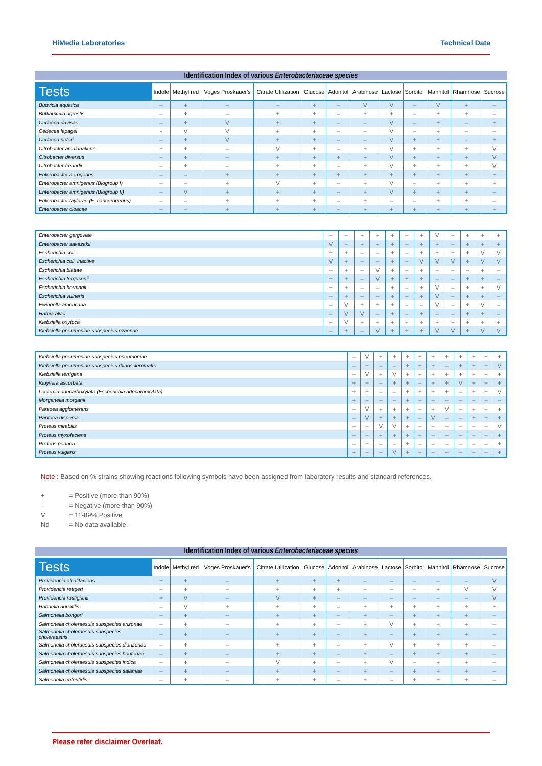HiMedia Laboratories Technical Data
Identification Index of various Enterobacteriaceae species
| Tests | Indole | Methyl red | Voges Proskauer's | Citrate Utilization | Glucose | Adonitol | Arabinose | Lactose | Sorbitol | Mannitol | Rhamnose | Sucrose |
| --- | --- | --- | --- | --- | --- | --- | --- | --- | --- | --- | --- | --- |
| Budvicia aquatica | – | + | – | – | + | – | V | V | – | V | + | – |
| Buttiauxella agrestis | – | + | – | + | + | – | + | + | – | + | + | – |
| Cedecea davisae | – | + | V | + | + | – | – | V | – | + | – | + |
| Cedecea lapagei | - | V | V | + | + | – | – | V | – | + | – | – |
| Cedecea neteri | – | + | V | + | + | – | – | V | + | + | - | + |
| Citrobacter amalonaticus | + | + | – | V | + | – | + | V | + | + | + | V |
| Citrobacter diversus | + | + | – | + | + | + | + | V | + | + | + | V |
| Citrobacter freundii | – | + | – | + | + | – | + | V | + | + | + | V |
| Enterobacter aerogenes | – | – | + | + | + | + | + | + | + | + | + | + |
| Enterobacter amnigenus (Biogroup I) | – | – | + | V | + | – | + | V | – | + | + | + |
| Enterobacter amnigenus (Biogroup II) | – | V | + | + | + | – | + | V | + | + | + | – |
| Enterobacter taylorae (E. cancerogenus) | – | – | + | + | + | – | + | – | – | + | + | – |
| Enterobacter cloacae | – | – | + | + | + | – | + | + | + | + | + | + |
| Enterobacter gergoviae | – | – | + | + | + | – | + | V | – | + | + | + |
| Enterobacter sakazakii | V | – | + | + | + | – | + | + | – | + | + | + |
| Escherichia coli | + | + | – | – | + | – | + | + | + | + | V | V |
| Escherichia coli, inactive | V | + | – | – | + | – | V | V | V | + | V | V |
| Escherichia blattae | – | + | – | V | + | – | + | – | – | – | + | – |
| Escherichia fergusonii | + | + | – | V | + | + | + | – | – | + | + | – |
| Escherichia hermanii | + | + | – | – | + | – | + | V | – | + | + | V |
| Escherichia vulneris | – | + | – | – | + | – | + | V | – | + | + | – |
| Ewingella americana | – | V | + | + | + | – | – | V | – | + | V | – |
| Hafnia alvei | – | V | V | – | + | – | + | – | – | + | + | – |
| Klebsiella oxytoca | + | V | + | + | + | + | + | + | + | + | + | + |
| Klebsiella pneumoniae subspecies ozaenae | – | + | – | V | + | + | + | V | V | + | V | V |
| Klebsiella pneumoniae subspecies pneumoniae | – | V | + | + | + | + | + | + | + | + | + | + |
| Klebsiella pneumoniae subspecies rhinoscleromatis | – | + | – | – | + | + | + | – | + | + | + | V |
| Klebsiella terrigena | – | V | + | V | + | + | + | + | + | + | + | + |
| Kluyvera ascorbata | + | + | – | + | + | – | + | + | V | + | + | + |
| Leclercia adecarboxylata (Escherichia adecarboxylata) | + | + | – | – | + | + | + | + | – | + | + | V |
| Morganella morganii | + | + | – | – | + | – | – | – | – | – | – | – |
| Pantoea agglomerans | – | V | + | + | + | – | + | V | – | + | + | + |
| Pantoea dispersa | – | V | + | + | + | – | V | – | – | + | + | + |
| Proteus mirabilis | – | + | V | V | + | – | – | – | – | – | – | V |
| Proteus myxofaciens | – | + | + | + | + | – | – | – | – | – | – | + |
| Proteus penneri | – | + | – | – | + | – | – | – | – | – | – | + |
| Proteus vulgaris | + | + | – | V | + | – | – | – | – | – | – | + |
Note : Based on % strains showing reactions following symbols have been assigned from laboratory results and standard references.
+ = Positive (more than 90%)
– = Negative (more than 90%)
V = 11-89% Positive
Nd = No data available.
Identification Index of various Enterobacteriaceae species
| Tests | Indole | Methyl red | Voges Proskauer's | Citrate Utilization | Glucose | Adonitol | Arabinose | Lactose | Sorbitol | Mannitol | Rhamnose | Sucrose |
| --- | --- | --- | --- | --- | --- | --- | --- | --- | --- | --- | --- | --- |
| Providencia alcalifaciens | + | + | – | + | + | + | – | – | – | – | – | V |
| Providencia rettgeri | + | + | – | + | + | + | – | – | – | + | V | V |
| Providencia rustigianii | + | V | – | V | + | – | – | – | – | – | – | V |
| Rahnella aquatilis | – | V | + | + | + | – | + | + | + | + | + | + |
| Salmonella bongori | – | + | – | + | + | – | + | – | + | + | + | – |
| Salmonella choleraesuis subspecies arizonae | – | + | – | + | + | – | + | V | + | + | + | – |
| Salmonella choleraesuis subspecies choleraesuis | – | + | – | + | + | – | + | – | + | + | + | – |
| Salmonella choleraesuis subspecies diarizonae | – | + | – | + | + | – | + | V | + | + | + | – |
| Salmonella choleraesuis subspecies houtenae | – | + | – | + | + | – | + | – | + | + | + | – |
| Salmonella choleraesuis subspecies indica | – | + | – | V | + | – | + | V | – | + | + | – |
| Salmonella choleraesuis subspecies salamae | – | + | – | + | + | – | + | – | + | + | + | – |
| Salmonella enteritidis | – | + | – | + | + | – | + | – | + | + | + | – |
Please refer disclaimer Overleaf.